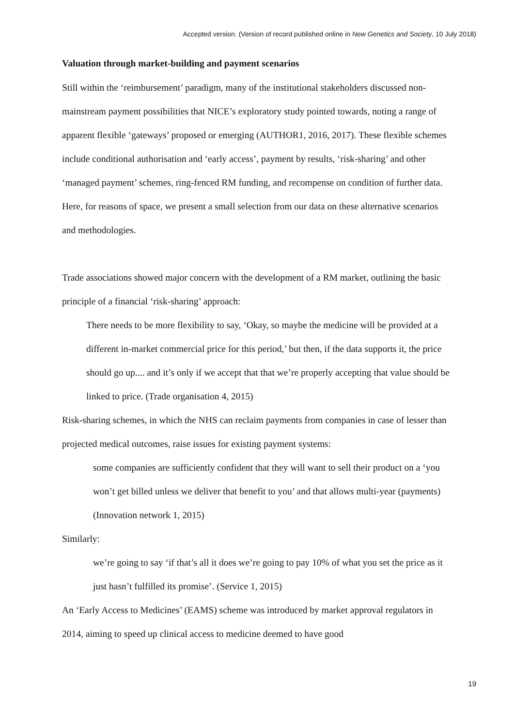Accepted version. (Version of record published online in New Genetics and Society, 10 July 2018)
Valuation through market-building and payment scenarios
Still within the ‘reimbursement’ paradigm, many of the institutional stakeholders discussed non-mainstream payment possibilities that NICE’s exploratory study pointed towards, noting a range of apparent flexible ‘gateways’ proposed or emerging (AUTHOR1, 2016, 2017). These flexible schemes include conditional authorisation and ‘early access’, payment by results, ‘risk-sharing’ and other ‘managed payment’ schemes, ring-fenced RM funding, and recompense on condition of further data. Here, for reasons of space, we present a small selection from our data on these alternative scenarios and methodologies.
Trade associations showed major concern with the development of a RM market, outlining the basic principle of a financial ‘risk-sharing’ approach:
There needs to be more flexibility to say, ‘Okay, so maybe the medicine will be provided at a different in-market commercial price for this period,’ but then, if the data supports it, the price should go up.... and it’s only if we accept that that we’re properly accepting that value should be linked to price. (Trade organisation 4, 2015)
Risk-sharing schemes, in which the NHS can reclaim payments from companies in case of lesser than projected medical outcomes, raise issues for existing payment systems:
some companies are sufficiently confident that they will want to sell their product on a ‘you won’t get billed unless we deliver that benefit to you’ and that allows multi-year (payments) (Innovation network 1, 2015)
Similarly:
we’re going to say ‘if that’s all it does we’re going to pay 10% of what you set the price as it just hasn’t fulfilled its promise’. (Service 1, 2015)
An ‘Early Access to Medicines’ (EAMS) scheme was introduced by market approval regulators in 2014, aiming to speed up clinical access to medicine deemed to have good
19